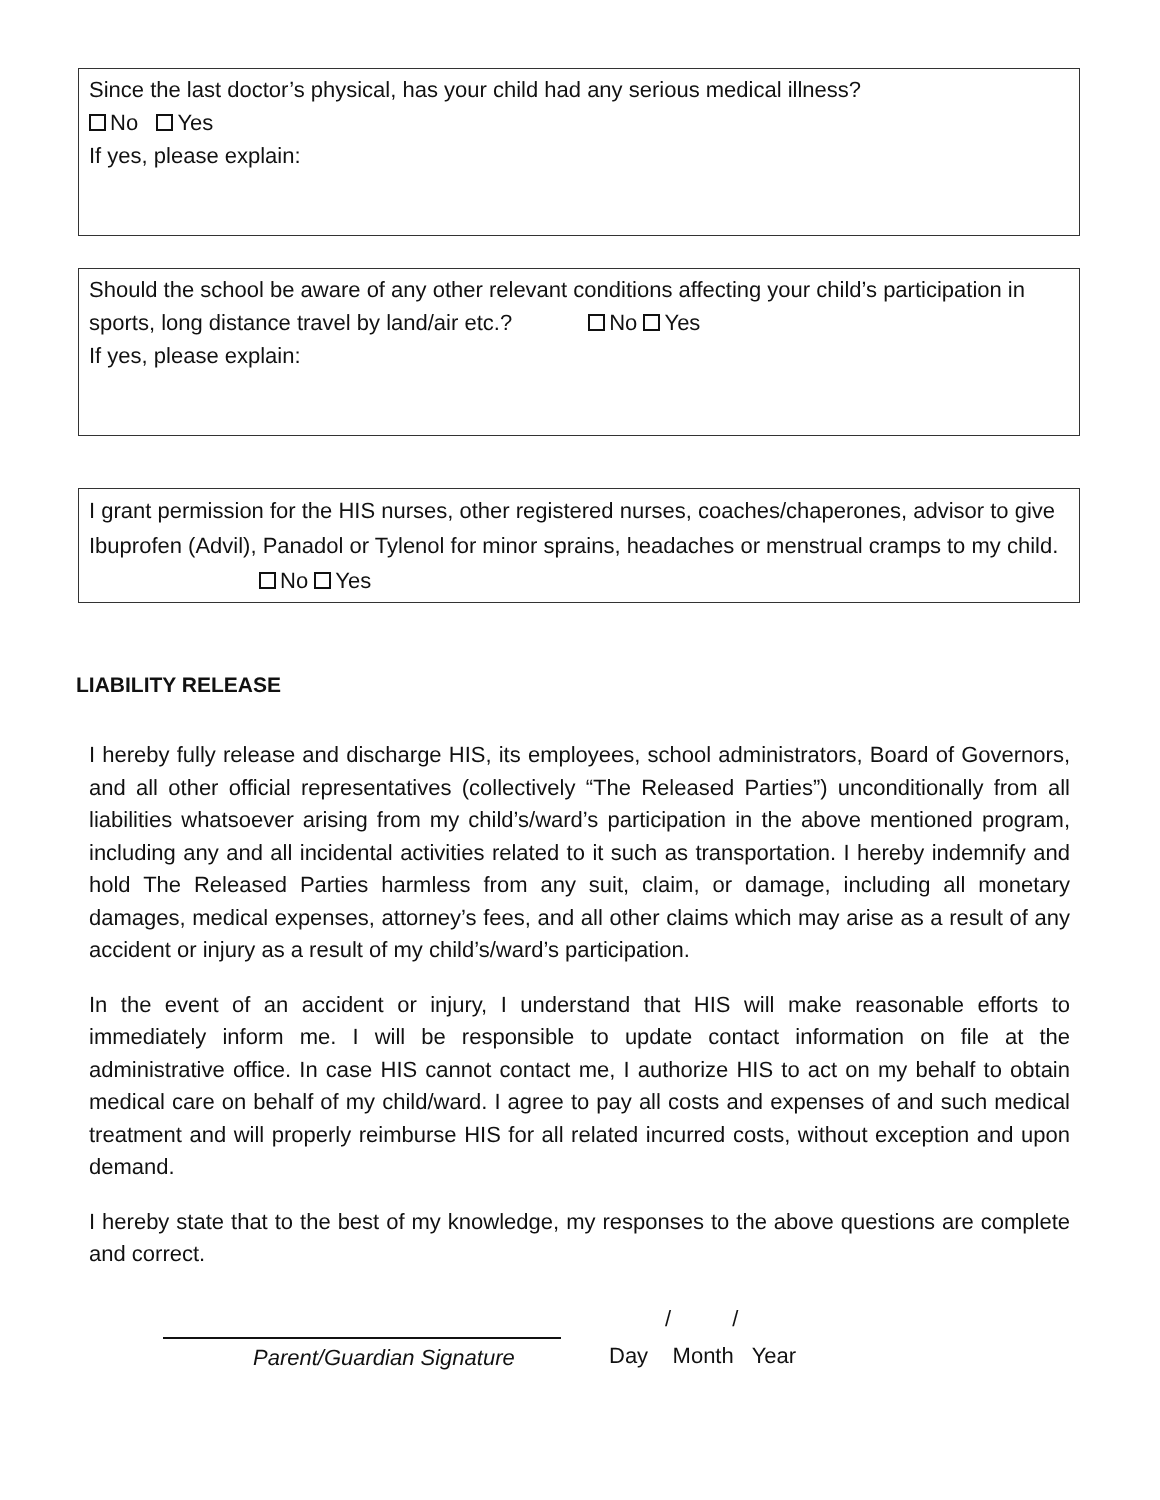Since the last doctor’s physical, has your child had any serious medical illness?
No Yes
If yes, please explain:
Should the school be aware of any other relevant conditions affecting your child’s participation in sports, long distance travel by land/air etc.? No Yes
If yes, please explain:
I grant permission for the HIS nurses, other registered nurses, coaches/chaperones, advisor to give Ibuprofen (Advil), Panadol or Tylenol for minor sprains, headaches or menstrual cramps to my child. No Yes
LIABILITY RELEASE
I hereby fully release and discharge HIS, its employees, school administrators, Board of Governors, and all other official representatives (collectively “The Released Parties”) unconditionally from all liabilities whatsoever arising from my child’s/ward’s participation in the above mentioned program, including any and all incidental activities related to it such as transportation. I hereby indemnify and hold The Released Parties harmless from any suit, claim, or damage, including all monetary damages, medical expenses, attorney’s fees, and all other claims which may arise as a result of any accident or injury as a result of my child’s/ward’s participation.
In the event of an accident or injury, I understand that HIS will make reasonable efforts to immediately inform me. I will be responsible to update contact information on file at the administrative office. In case HIS cannot contact me, I authorize HIS to act on my behalf to obtain medical care on behalf of my child/ward. I agree to pay all costs and expenses of and such medical treatment and will properly reimburse HIS for all related incurred costs, without exception and upon demand.
I hereby state that to the best of my knowledge, my responses to the above questions are complete and correct.
Parent/Guardian Signature
/ /
Day Month Year